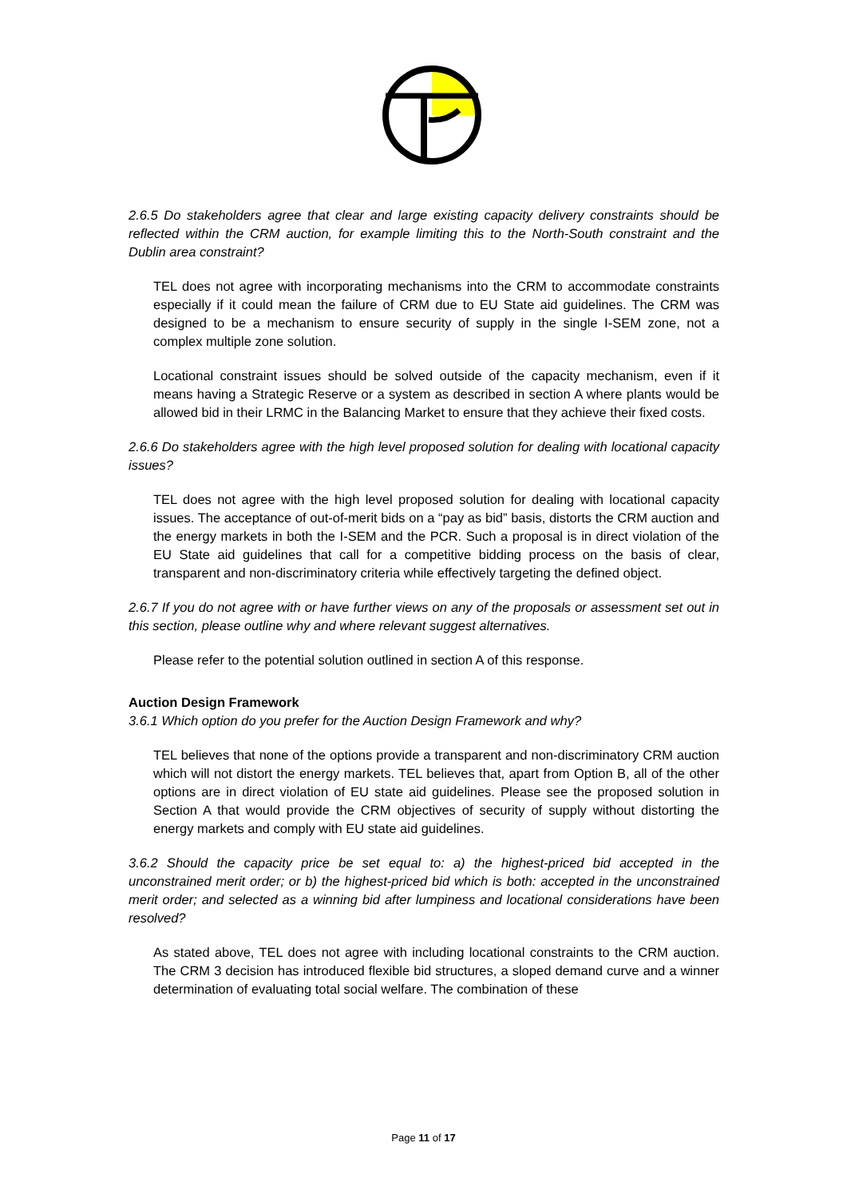2.6.5 Do stakeholders agree that clear and large existing capacity delivery constraints should be reflected within the CRM auction, for example limiting this to the North-South constraint and the Dublin area constraint?
TEL does not agree with incorporating mechanisms into the CRM to accommodate constraints especially if it could mean the failure of CRM due to EU State aid guidelines. The CRM was designed to be a mechanism to ensure security of supply in the single I-SEM zone, not a complex multiple zone solution.
Locational constraint issues should be solved outside of the capacity mechanism, even if it means having a Strategic Reserve or a system as described in section A where plants would be allowed bid in their LRMC in the Balancing Market to ensure that they achieve their fixed costs.
2.6.6 Do stakeholders agree with the high level proposed solution for dealing with locational capacity issues?
TEL does not agree with the high level proposed solution for dealing with locational capacity issues. The acceptance of out-of-merit bids on a “pay as bid” basis, distorts the CRM auction and the energy markets in both the I-SEM and the PCR. Such a proposal is in direct violation of the EU State aid guidelines that call for a competitive bidding process on the basis of clear, transparent and non-discriminatory criteria while effectively targeting the defined object.
2.6.7 If you do not agree with or have further views on any of the proposals or assessment set out in this section, please outline why and where relevant suggest alternatives.
Please refer to the potential solution outlined in section A of this response.
Auction Design Framework
3.6.1 Which option do you prefer for the Auction Design Framework and why?
TEL believes that none of the options provide a transparent and non-discriminatory CRM auction which will not distort the energy markets. TEL believes that, apart from Option B, all of the other options are in direct violation of EU state aid guidelines. Please see the proposed solution in Section A that would provide the CRM objectives of security of supply without distorting the energy markets and comply with EU state aid guidelines.
3.6.2 Should the capacity price be set equal to: a) the highest-priced bid accepted in the unconstrained merit order; or b) the highest-priced bid which is both: accepted in the unconstrained merit order; and selected as a winning bid after lumpiness and locational considerations have been resolved?
As stated above, TEL does not agree with including locational constraints to the CRM auction. The CRM 3 decision has introduced flexible bid structures, a sloped demand curve and a winner determination of evaluating total social welfare. The combination of these
Page 11 of 17